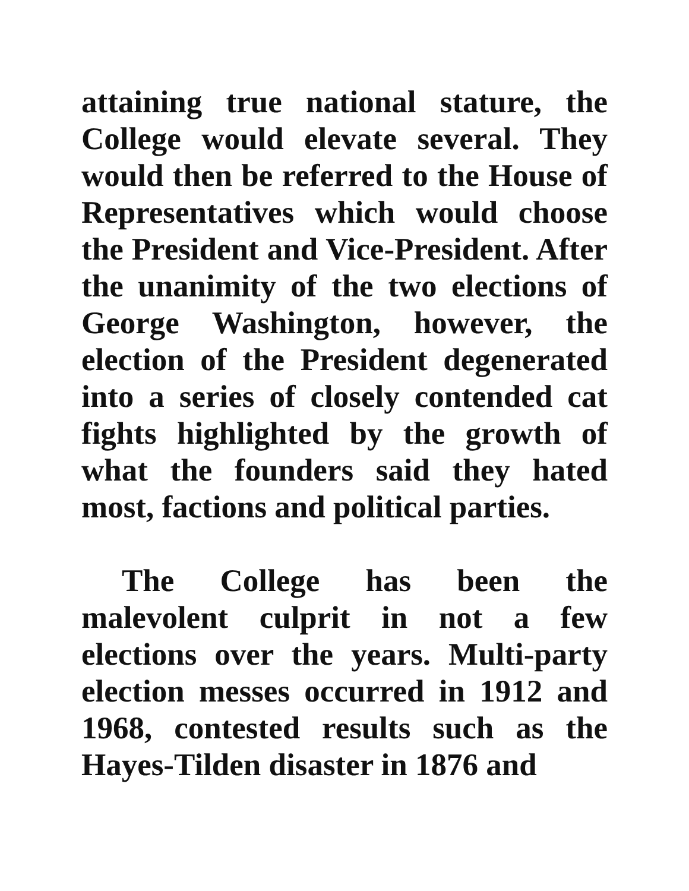attaining true national stature, the College would elevate several. They would then be referred to the House of Representatives which would choose the President and Vice-President. After the unanimity of the two elections of George Washington, however, the election of the President degenerated into a series of closely contended cat fights highlighted by the growth of what the founders said they hated most, factions and political parties.
The College has been the malevolent culprit in not a few elections over the years. Multi-party election messes occurred in 1912 and 1968, contested results such as the Hayes-Tilden disaster in 1876 and